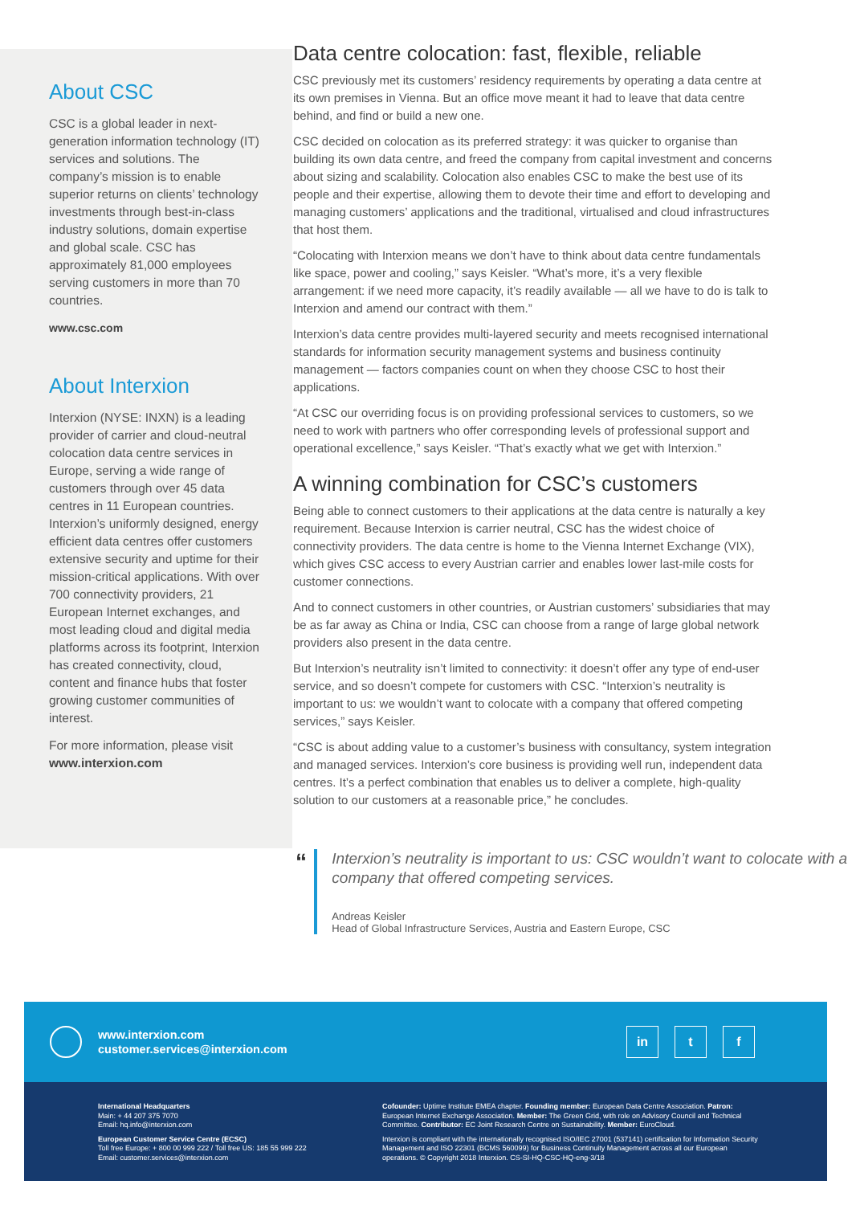About CSC
CSC is a global leader in next-generation information technology (IT) services and solutions. The company’s mission is to enable superior returns on clients’ technology investments through best-in-class industry solutions, domain expertise and global scale. CSC has approximately 81,000 employees serving customers in more than 70 countries.
www.csc.com
About Interxion
Interxion (NYSE: INXN) is a leading provider of carrier and cloud-neutral colocation data centre services in Europe, serving a wide range of customers through over 45 data centres in 11 European countries. Interxion’s uniformly designed, energy efficient data centres offer customers extensive security and uptime for their mission-critical applications. With over 700 connectivity providers, 21 European Internet exchanges, and most leading cloud and digital media platforms across its footprint, Interxion has created connectivity, cloud, content and finance hubs that foster growing customer communities of interest.
For more information, please visit www.interxion.com
Data centre colocation: fast, flexible, reliable
CSC previously met its customers’ residency requirements by operating a data centre at its own premises in Vienna. But an office move meant it had to leave that data centre behind, and find or build a new one.
CSC decided on colocation as its preferred strategy: it was quicker to organise than building its own data centre, and freed the company from capital investment and concerns about sizing and scalability. Colocation also enables CSC to make the best use of its people and their expertise, allowing them to devote their time and effort to developing and managing customers’ applications and the traditional, virtualised and cloud infrastructures that host them.
“Colocating with Interxion means we don’t have to think about data centre fundamentals like space, power and cooling,” says Keisler. “What’s more, it’s a very flexible arrangement: if we need more capacity, it’s readily available — all we have to do is talk to Interxion and amend our contract with them.”
Interxion’s data centre provides multi-layered security and meets recognised international standards for information security management systems and business continuity management — factors companies count on when they choose CSC to host their applications.
“At CSC our overriding focus is on providing professional services to customers, so we need to work with partners who offer corresponding levels of professional support and operational excellence,” says Keisler. “That’s exactly what we get with Interxion.”
A winning combination for CSC’s customers
Being able to connect customers to their applications at the data centre is naturally a key requirement. Because Interxion is carrier neutral, CSC has the widest choice of connectivity providers. The data centre is home to the Vienna Internet Exchange (VIX), which gives CSC access to every Austrian carrier and enables lower last-mile costs for customer connections.
And to connect customers in other countries, or Austrian customers’ subsidiaries that may be as far away as China or India, CSC can choose from a range of large global network providers also present in the data centre.
But Interxion’s neutrality isn’t limited to connectivity: it doesn’t offer any type of end-user service, and so doesn’t compete for customers with CSC. “Interxion’s neutrality is important to us: we wouldn’t want to colocate with a company that offered competing services,” says Keisler.
“CSC is about adding value to a customer’s business with consultancy, system integration and managed services. Interxion’s core business is providing well run, independent data centres. It’s a perfect combination that enables us to deliver a complete, high-quality solution to our customers at a reasonable price,” he concludes.
“
Interxion’s neutrality is important to us: CSC wouldn’t want to colocate with a company that offered competing services.
Andreas Keisler
Head of Global Infrastructure Services, Austria and Eastern Europe, CSC
www.interxion.com
customer.services@interxion.com
in t f
International Headquarters
Main: + 44 207 375 7070
Email: hq.info@interxion.com
European Customer Service Centre (ECSC)
Toll free Europe: + 800 00 999 222 / Toll free US: 185 55 999 222
Email: customer.services@interxion.com
Cofounder: Uptime Institute EMEA chapter. Founding member: European Data Centre Association. Patron: European Internet Exchange Association. Member: The Green Grid, with role on Advisory Council and Technical Committee. Contributor: EC Joint Research Centre on Sustainability. Member: EuroCloud.
Interxion is compliant with the internationally recognised ISO/IEC 27001 (537141) certification for Information Security Management and ISO 22301 (BCMS 560099) for Business Continuity Management across all our European operations. © Copyright 2018 Interxion. CS-SI-HQ-CSC-HQ-eng-3/18